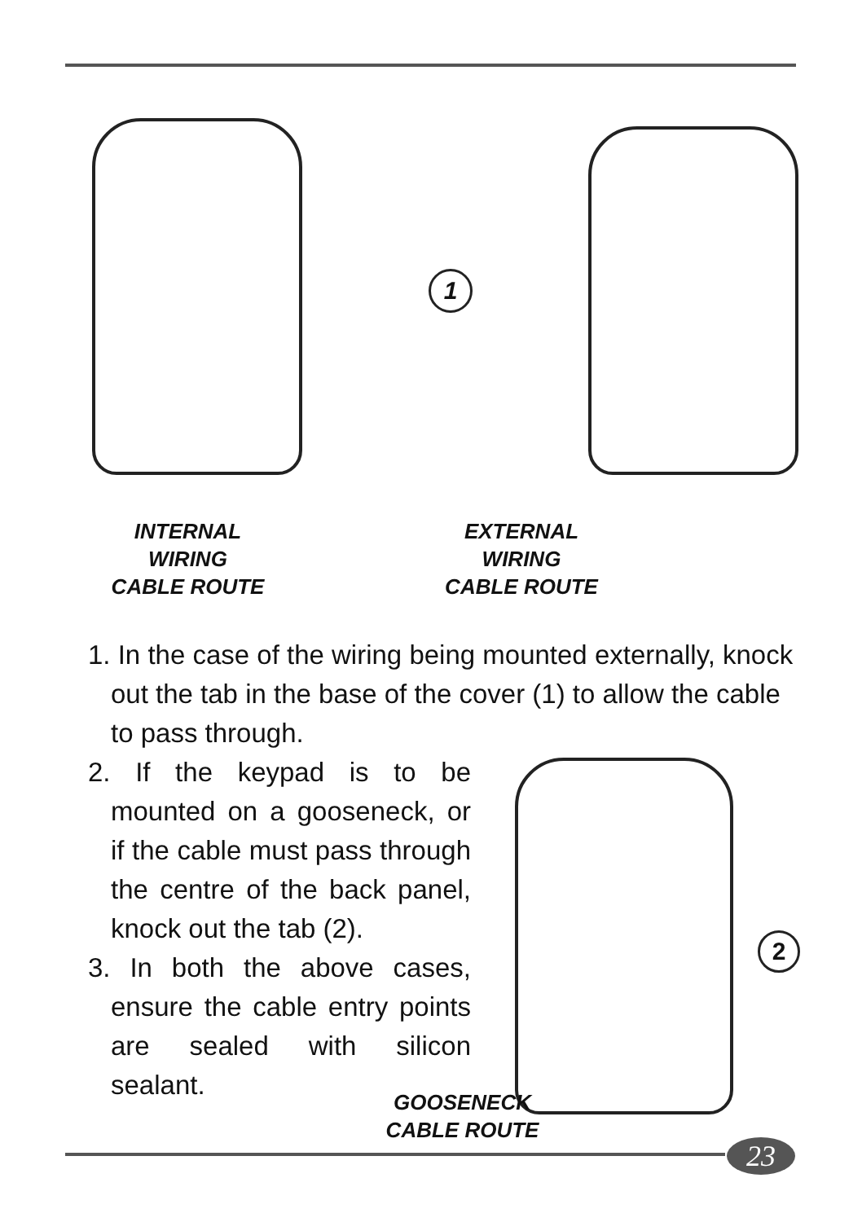INTERNAL WIRING
CABLE ROUTE
EXTERNAL WIRING
CABLE ROUTE
1
2
1. In the case of the wiring being mounted externally, knock out the tab in the base of the cover (1) to allow the cable to pass through.
2. If the keypad is to be mounted on a gooseneck, or if the cable must pass through the centre of the back panel, knock out the tab (2).
3. In both the above cases, ensure the cable entry points are sealed with silicon sealant.
GOOSENECK
CABLE ROUTE
23